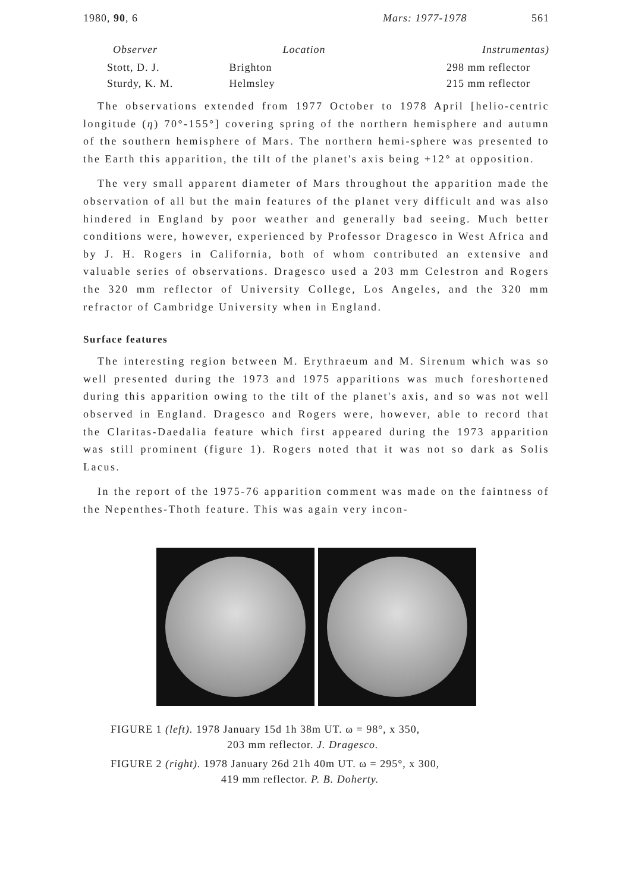1980, 90, 6 Mars: 1977-1978 561
| Observer | Location | Instrumentas) |
| --- | --- | --- |
| Stott, D. J. | Brighton | 298 mm reflector |
| Sturdy, K. M. | Helmsley | 215 mm reflector |
The observations extended from 1977 October to 1978 April [helio-centric longitude (η) 70°-155°] covering spring of the northern hemisphere and autumn of the southern hemisphere of Mars. The northern hemi-sphere was presented to the Earth this apparition, the tilt of the planet's axis being +12° at opposition.
The very small apparent diameter of Mars throughout the apparition made the observation of all but the main features of the planet very difficult and was also hindered in England by poor weather and generally bad seeing. Much better conditions were, however, experienced by Professor Dragesco in West Africa and by J. H. Rogers in California, both of whom contributed an extensive and valuable series of observations. Dragesco used a 203 mm Celestron and Rogers the 320 mm reflector of University College, Los Angeles, and the 320 mm refractor of Cambridge University when in England.
Surface features
The interesting region between M. Erythraeum and M. Sirenum which was so well presented during the 1973 and 1975 apparitions was much foreshortened during this apparition owing to the tilt of the planet's axis, and so was not well observed in England. Dragesco and Rogers were, however, able to record that the Claritas-Daedalia feature which first appeared during the 1973 apparition was still prominent (figure 1). Rogers noted that it was not so dark as Solis Lacus.
In the report of the 1975-76 apparition comment was made on the faintness of the Nepenthes-Thoth feature. This was again very incon-
FIGURE 1 (left). 1978 January 15d 1h 38m UT. ω = 98°, x 350,
203 mm reflector. J. Dragesco.
FIGURE 2 (right). 1978 January 26d 21h 40m UT. ω = 295°, x 300,
419 mm reflector. P. B. Doherty.